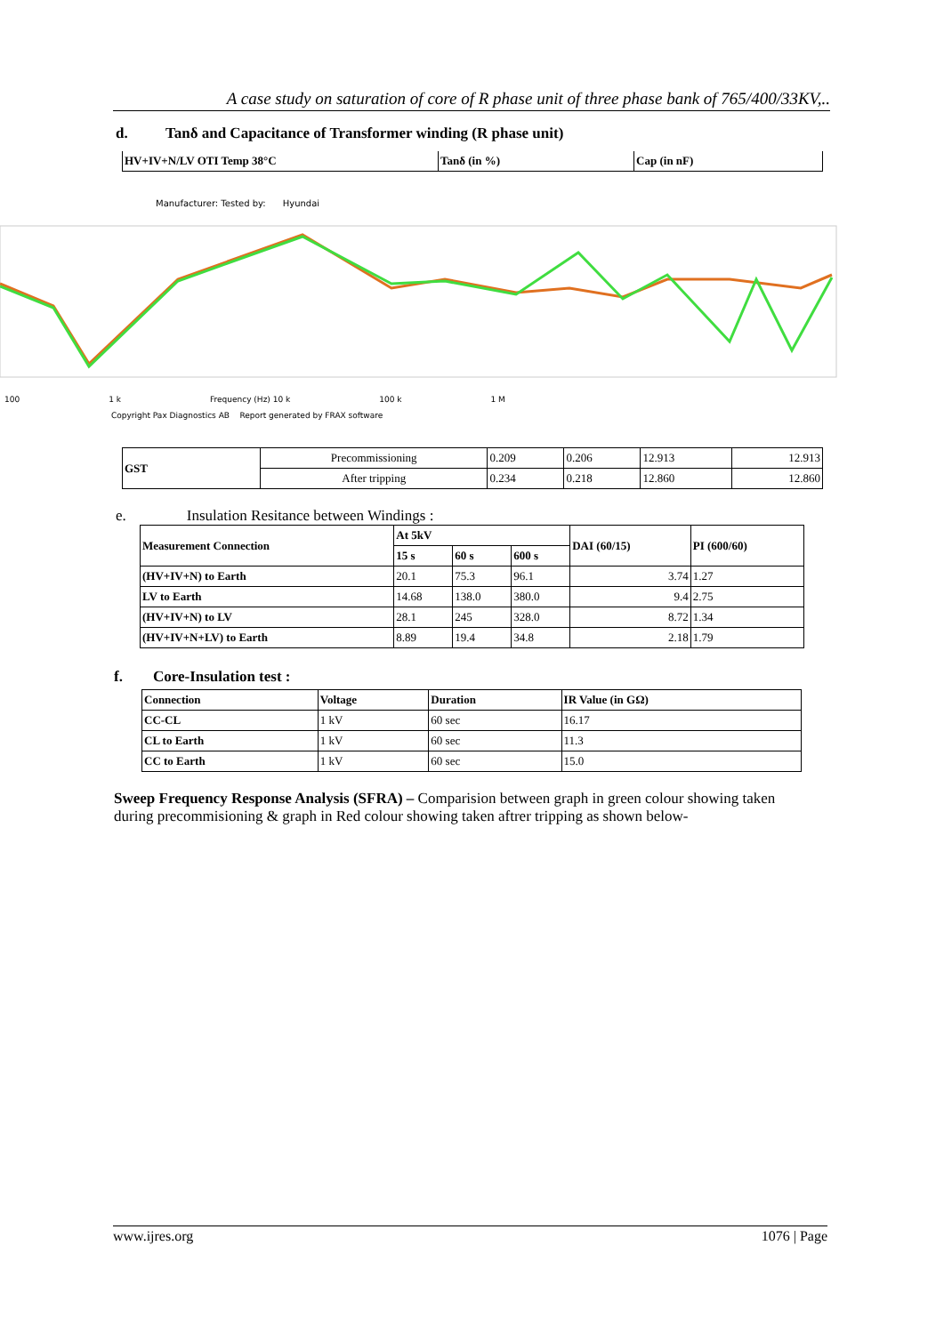A case study on saturation of core of R phase unit of three phase bank of 765/400/33KV,..
d. Tanδ and Capacitance of Transformer winding (R phase unit)
| HV+IV+N/LV OTI Temp 38°C | Tanδ (in %) | Cap (in nF) |
| --- | --- | --- |
Manufacturer: Tested by: Hyundai
100 1 k Frequency (Hz) 10 k 100 k 1 M
Copyright Pax Diagnostics AB Report generated by FRAX software
| GST | Precommissioning | 0.209 | 0.206 | 12.913 | 12.913 |
| | After tripping | 0.234 | 0.218 | 12.860 | 12.860 |
e. Insulation Resitance between Windings :
| Measurement Connection | At 5kV | | | DAI (60/15) | PI (600/60) |
| --- | --- | --- | --- | --- | --- |
| | 15 s | 60 s | 600 s | | |
| (HV+IV+N) to Earth | 20.1 | 75.3 | 96.1 | 3.74 | 1.27 |
| LV to Earth | 14.68 | 138.0 | 380.0 | 9.4 | 2.75 |
| (HV+IV+N) to LV | 28.1 | 245 | 328.0 | 8.72 | 1.34 |
| (HV+IV+N+LV) to Earth | 8.89 | 19.4 | 34.8 | 2.18 | 1.79 |
f. Core-Insulation test :
| Connection | Voltage | Duration | IR Value (in GΩ) |
| --- | --- | --- | --- |
| CC-CL | 1 kV | 60 sec | 16.17 |
| CL to Earth | 1 kV | 60 sec | 11.3 |
| CC to Earth | 1 kV | 60 sec | 15.0 |
Sweep Frequency Response Analysis (SFRA) – Comparision between graph in green colour showing taken during precommisioning & graph in Red colour showing taken aftrer tripping as shown below-
www.ijres.org 1076 | Page